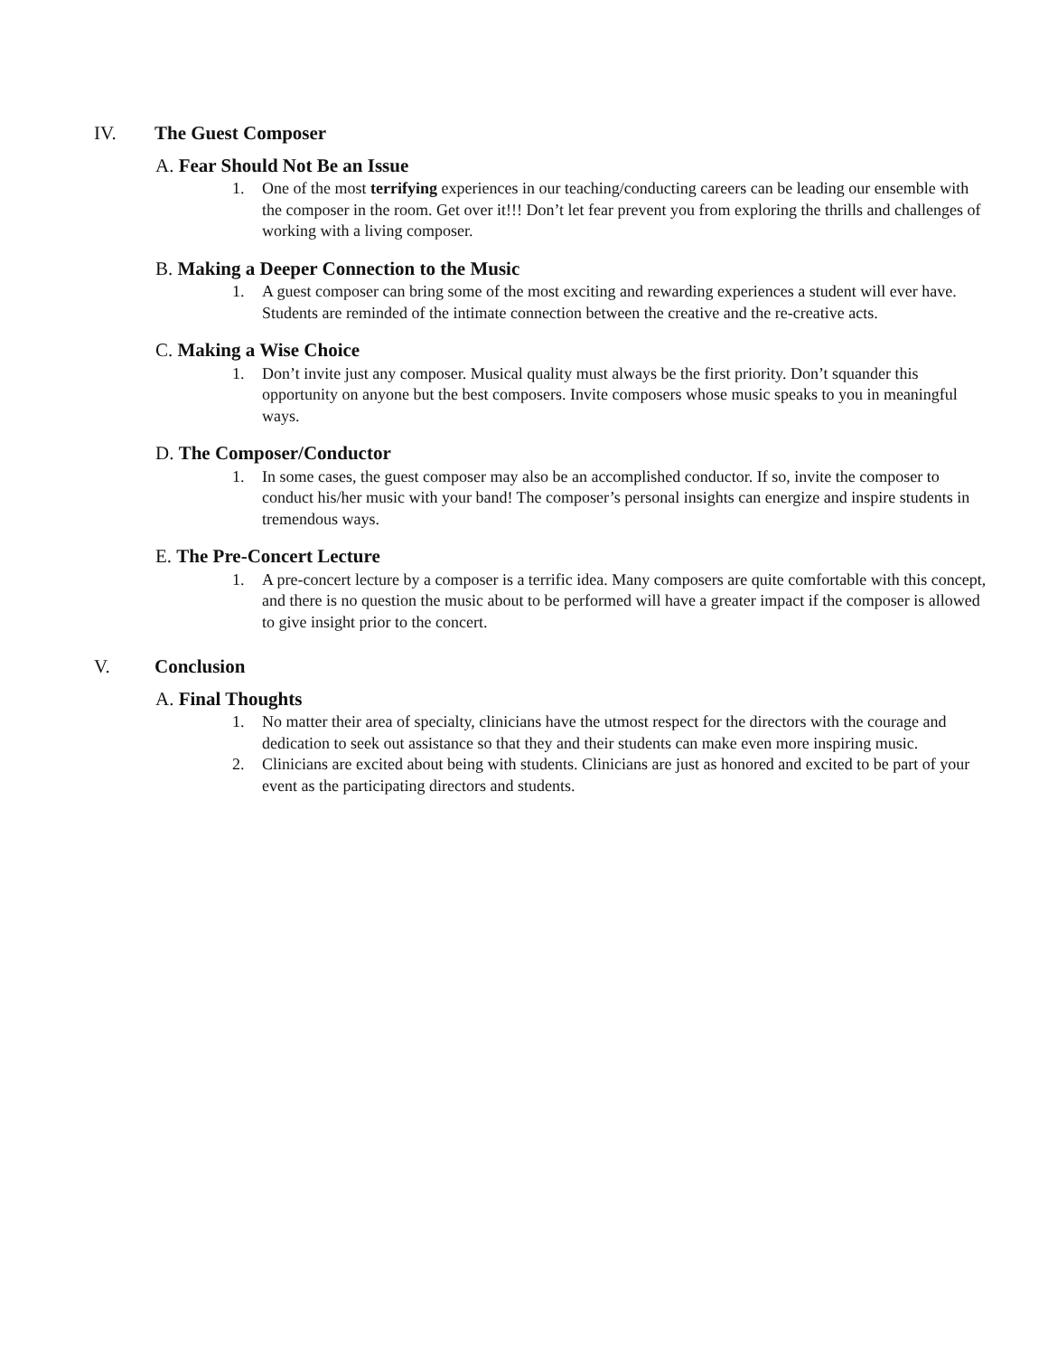IV. The Guest Composer
A. Fear Should Not Be an Issue
1. One of the most terrifying experiences in our teaching/conducting careers can be leading our ensemble with the composer in the room. Get over it!!! Don’t let fear prevent you from exploring the thrills and challenges of working with a living composer.
B. Making a Deeper Connection to the Music
1. A guest composer can bring some of the most exciting and rewarding experiences a student will ever have. Students are reminded of the intimate connection between the creative and the re-creative acts.
C. Making a Wise Choice
1. Don’t invite just any composer. Musical quality must always be the first priority. Don’t squander this opportunity on anyone but the best composers. Invite composers whose music speaks to you in meaningful ways.
D. The Composer/Conductor
1. In some cases, the guest composer may also be an accomplished conductor. If so, invite the composer to conduct his/her music with your band! The composer’s personal insights can energize and inspire students in tremendous ways.
E. The Pre-Concert Lecture
1. A pre-concert lecture by a composer is a terrific idea. Many composers are quite comfortable with this concept, and there is no question the music about to be performed will have a greater impact if the composer is allowed to give insight prior to the concert.
V. Conclusion
A. Final Thoughts
1. No matter their area of specialty, clinicians have the utmost respect for the directors with the courage and dedication to seek out assistance so that they and their students can make even more inspiring music.
2. Clinicians are excited about being with students. Clinicians are just as honored and excited to be part of your event as the participating directors and students.